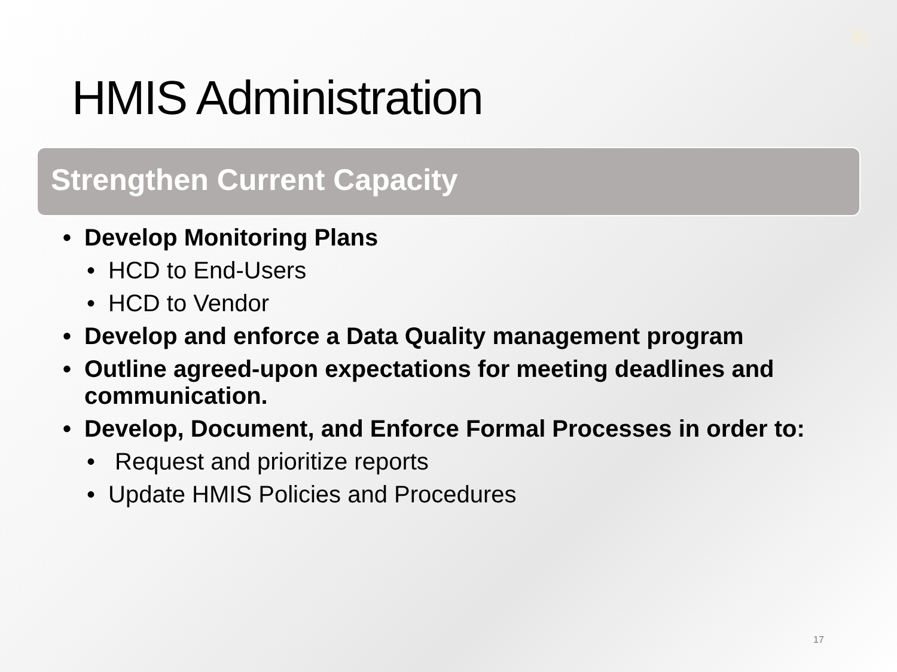HMIS Administration
Strengthen Current Capacity
• Develop Monitoring Plans
• HCD to End-Users
• HCD to Vendor
• Develop and enforce a Data Quality management program
• Outline agreed-upon expectations for meeting deadlines and communication.
• Develop, Document, and Enforce Formal Processes in order to:
• Request and prioritize reports
• Update HMIS Policies and Procedures
17